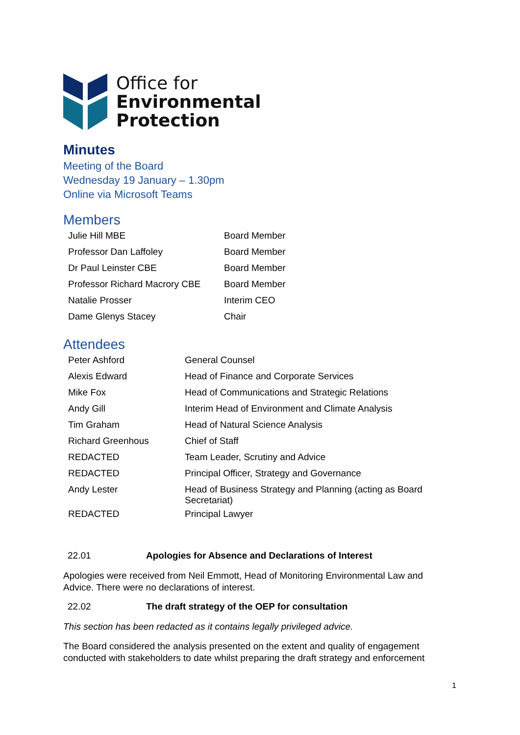Office for
Environmental
Protection
Minutes
Meeting of the Board
Wednesday 19 January – 1.30pm
Online via Microsoft Teams
Members
| Julie Hill MBE | Board Member |
| Professor Dan Laffoley | Board Member |
| Dr Paul Leinster CBE | Board Member |
| Professor Richard Macrory CBE | Board Member |
| Natalie Prosser | Interim CEO |
| Dame Glenys Stacey | Chair |
Attendees
| Peter Ashford | General Counsel |
| Alexis Edward | Head of Finance and Corporate Services |
| Mike Fox | Head of Communications and Strategic Relations |
| Andy Gill | Interim Head of Environment and Climate Analysis |
| Tim Graham | Head of Natural Science Analysis |
| Richard Greenhous | Chief of Staff |
| REDACTED | Team Leader, Scrutiny and Advice |
| REDACTED | Principal Officer, Strategy and Governance |
| Andy Lester | Head of Business Strategy and Planning (acting as Board Secretariat) |
| REDACTED | Principal Lawyer |
22.01 Apologies for Absence and Declarations of Interest
Apologies were received from Neil Emmott, Head of Monitoring Environmental Law and Advice. There were no declarations of interest.
22.02 The draft strategy of the OEP for consultation
This section has been redacted as it contains legally privileged advice.
The Board considered the analysis presented on the extent and quality of engagement conducted with stakeholders to date whilst preparing the draft strategy and enforcement
1